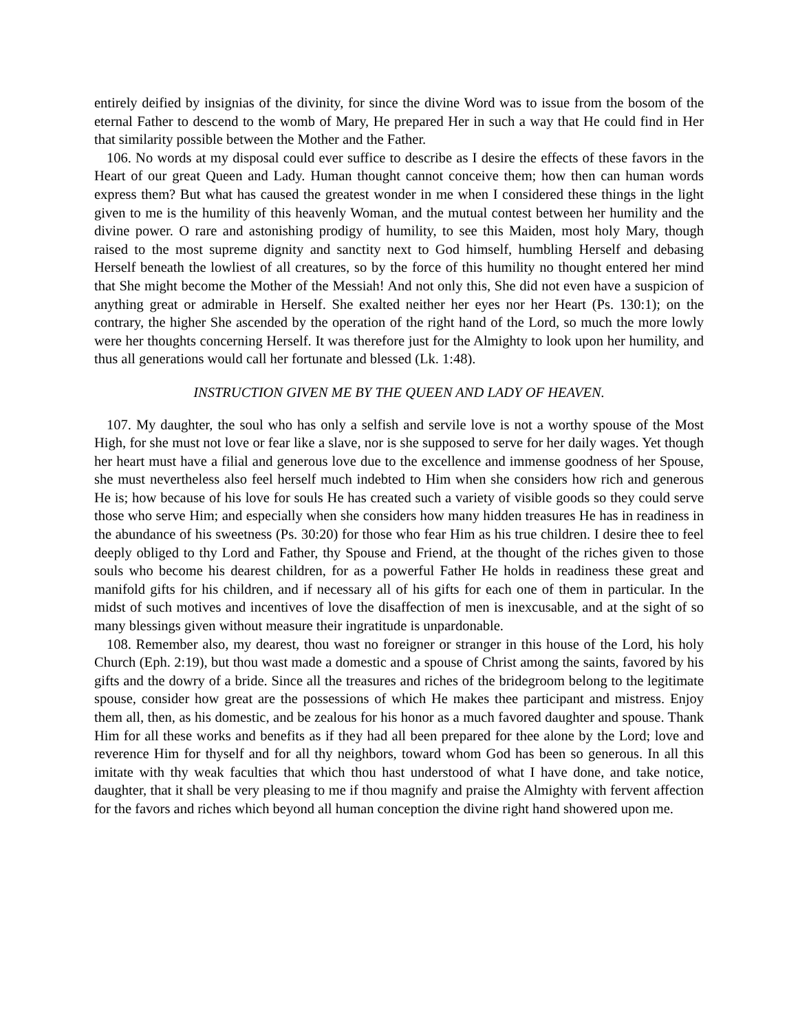entirely deified by insignias of the divinity, for since the divine Word was to issue from the bosom of the eternal Father to descend to the womb of Mary, He prepared Her in such a way that He could find in Her that similarity possible between the Mother and the Father.
106. No words at my disposal could ever suffice to describe as I desire the effects of these favors in the Heart of our great Queen and Lady. Human thought cannot conceive them; how then can human words express them? But what has caused the greatest wonder in me when I considered these things in the light given to me is the humility of this heavenly Woman, and the mutual contest between her humility and the divine power. O rare and astonishing prodigy of humility, to see this Maiden, most holy Mary, though raised to the most supreme dignity and sanctity next to God himself, humbling Herself and debasing Herself beneath the lowliest of all creatures, so by the force of this humility no thought entered her mind that She might become the Mother of the Messiah! And not only this, She did not even have a suspicion of anything great or admirable in Herself. She exalted neither her eyes nor her Heart (Ps. 130:1); on the contrary, the higher She ascended by the operation of the right hand of the Lord, so much the more lowly were her thoughts concerning Herself. It was therefore just for the Almighty to look upon her humility, and thus all generations would call her fortunate and blessed (Lk. 1:48).
INSTRUCTION GIVEN ME BY THE QUEEN AND LADY OF HEAVEN.
107. My daughter, the soul who has only a selfish and servile love is not a worthy spouse of the Most High, for she must not love or fear like a slave, nor is she supposed to serve for her daily wages. Yet though her heart must have a filial and generous love due to the excellence and immense goodness of her Spouse, she must nevertheless also feel herself much indebted to Him when she considers how rich and generous He is; how because of his love for souls He has created such a variety of visible goods so they could serve those who serve Him; and especially when she considers how many hidden treasures He has in readiness in the abundance of his sweetness (Ps. 30:20) for those who fear Him as his true children. I desire thee to feel deeply obliged to thy Lord and Father, thy Spouse and Friend, at the thought of the riches given to those souls who become his dearest children, for as a powerful Father He holds in readiness these great and manifold gifts for his children, and if necessary all of his gifts for each one of them in particular. In the midst of such motives and incentives of love the disaffection of men is inexcusable, and at the sight of so many blessings given without measure their ingratitude is unpardonable.
108. Remember also, my dearest, thou wast no foreigner or stranger in this house of the Lord, his holy Church (Eph. 2:19), but thou wast made a domestic and a spouse of Christ among the saints, favored by his gifts and the dowry of a bride. Since all the treasures and riches of the bridegroom belong to the legitimate spouse, consider how great are the possessions of which He makes thee participant and mistress. Enjoy them all, then, as his domestic, and be zealous for his honor as a much favored daughter and spouse. Thank Him for all these works and benefits as if they had all been prepared for thee alone by the Lord; love and reverence Him for thyself and for all thy neighbors, toward whom God has been so generous. In all this imitate with thy weak faculties that which thou hast understood of what I have done, and take notice, daughter, that it shall be very pleasing to me if thou magnify and praise the Almighty with fervent affection for the favors and riches which beyond all human conception the divine right hand showered upon me.